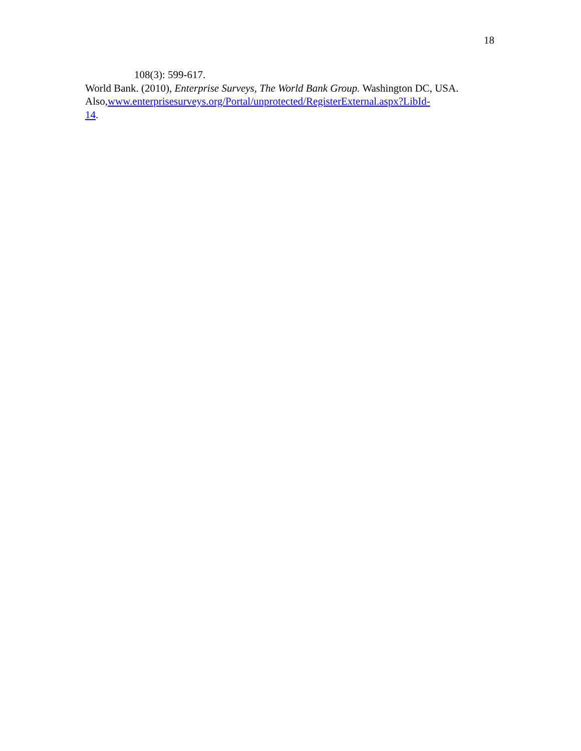18
108(3): 599-617.
World Bank. (2010), Enterprise Surveys, The World Bank Group. Washington DC, USA. Also,www.enterprisesurveys.org/Portal/unprotected/RegisterExternal.aspx?LibId-
14.